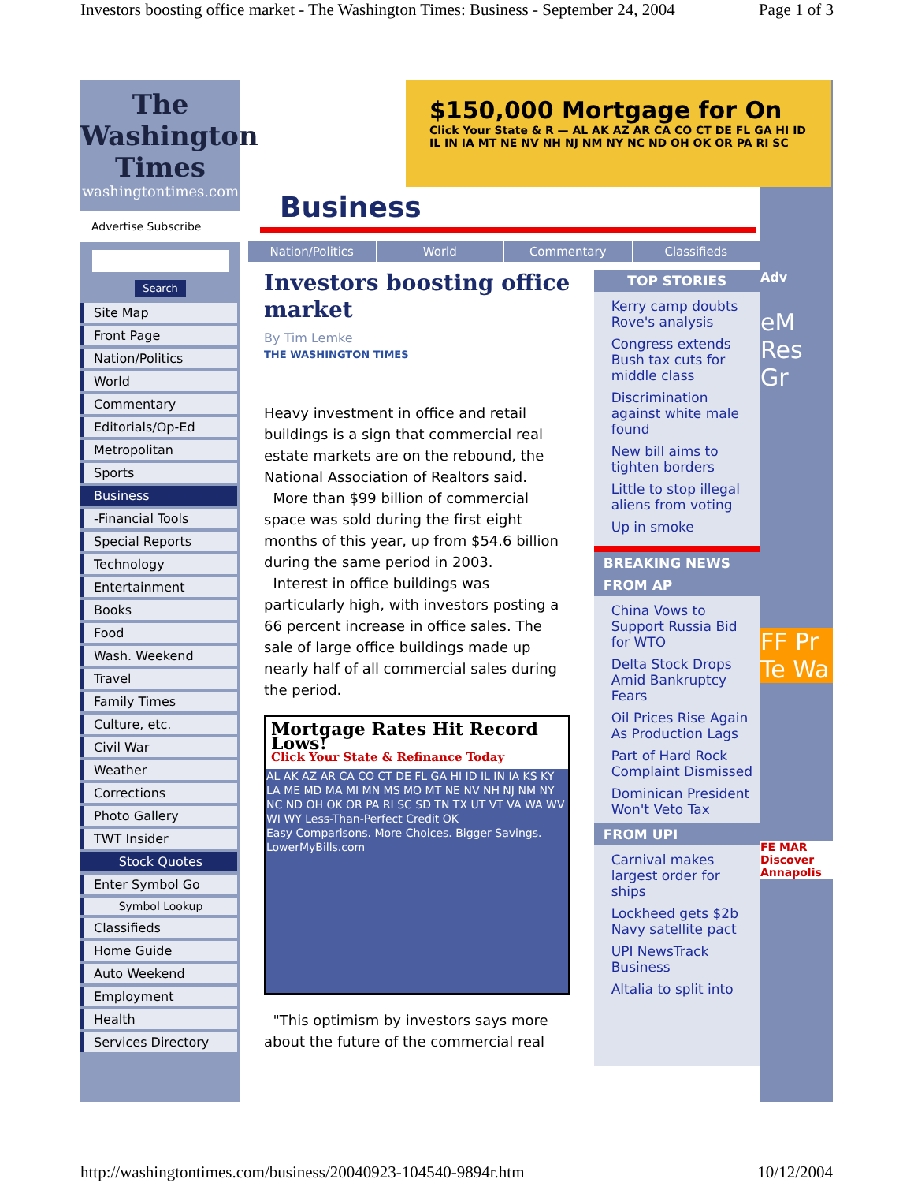Investors boosting office market - The Washington Times: Business - September 24, 2004 Page 1 of 3
The Washington Times
washingtontimes.com
Advertise Subscribe
Search
Site Map
Front Page
Nation/Politics
World
Commentary
Editorials/Op-Ed
Metropolitan
Sports
Business
-Financial Tools
Special Reports
Technology
Entertainment
Books
Food
Wash. Weekend
Travel
Family Times
Culture, etc.
Civil War
Weather
Corrections
Photo Gallery
TWT Insider
Stock Quotes
Enter Symbol Go
Symbol Lookup
Classifieds
Home Guide
Auto Weekend
Employment
Health
Services Directory
$150,000 Mortgage for On
Click Your State & R — AL AK AZ AR CA CO CT DE FL GA HI ID IL IN IA MT NE NV NH NJ NM NY NC ND OH OK OR PA RI SC
Business
Nation/Politics World Commentary Classifieds
Investors boosting office market
By Tim Lemke
THE WASHINGTON TIMES
Heavy investment in office and retail buildings is a sign that commercial real estate markets are on the rebound, the National Association of Realtors said.
More than $99 billion of commercial space was sold during the first eight months of this year, up from $54.6 billion during the same period in 2003.
Interest in office buildings was particularly high, with investors posting a 66 percent increase in office sales. The sale of large office buildings made up nearly half of all commercial sales during the period.
Mortgage Rates Hit Record Lows!
Click Your State & Refinance Today
AL AK AZ AR CA CO CT DE FL GA HI ID IL IN IA KS KY LA ME MD MA MI MN MS MO MT NE NV NH NJ NM NY NC ND OH OK OR PA RI SC SD TN TX UT VT VA WA WV WI WY Less-Than-Perfect Credit OK
Easy Comparisons. More Choices. Bigger Savings. LowerMyBills.com
"This optimism by investors says more about the future of the commercial real
TOP STORIES
Kerry camp doubts Rove's analysis
Congress extends Bush tax cuts for middle class
Discrimination against white male found
New bill aims to tighten borders
Little to stop illegal aliens from voting
Up in smoke
BREAKING NEWS
FROM AP
China Vows to Support Russia Bid for WTO
Delta Stock Drops Amid Bankruptcy Fears
Oil Prices Rise Again As Production Lags
Part of Hard Rock Complaint Dismissed
Dominican President Won't Veto Tax
FROM UPI
Carnival makes largest order for ships
Lockheed gets $2b Navy satellite pact
UPI NewsTrack Business
Altalia to split into
Adv
eM Res Gr
FF Pr Te Wa
FE MAR Discover Annapolis
http://washingtontimes.com/business/20040923-104540-9894r.htm 10/12/2004